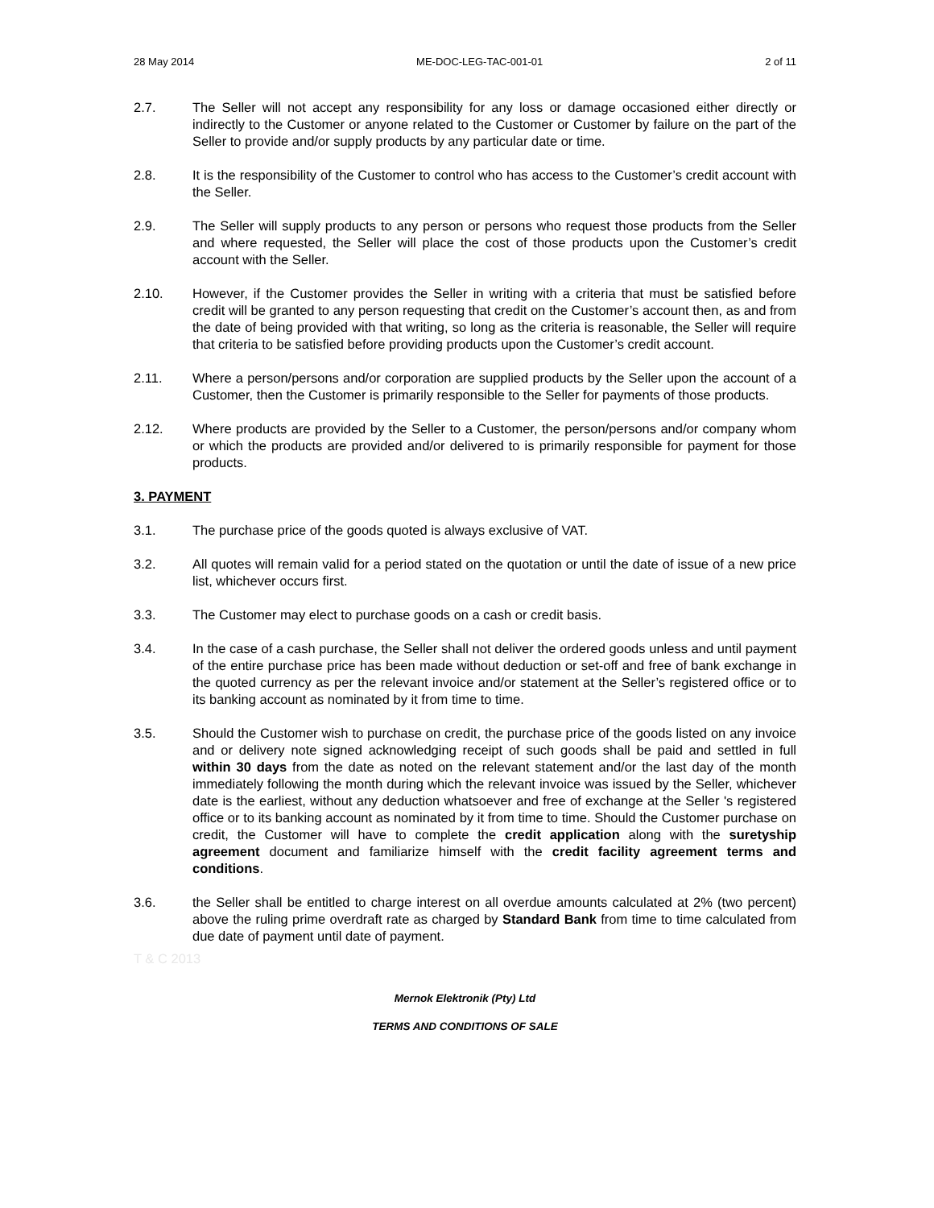28 May 2014 ME-DOC-LEG-TAC-001-01 2 of 11
2.7. The Seller will not accept any responsibility for any loss or damage occasioned either directly or indirectly to the Customer or anyone related to the Customer or Customer by failure on the part of the Seller to provide and/or supply products by any particular date or time.
2.8. It is the responsibility of the Customer to control who has access to the Customer’s credit account with the Seller.
2.9. The Seller will supply products to any person or persons who request those products from the Seller and where requested, the Seller will place the cost of those products upon the Customer’s credit account with the Seller.
2.10. However, if the Customer provides the Seller in writing with a criteria that must be satisfied before credit will be granted to any person requesting that credit on the Customer’s account then, as and from the date of being provided with that writing, so long as the criteria is reasonable, the Seller will require that criteria to be satisfied before providing products upon the Customer’s credit account.
2.11. Where a person/persons and/or corporation are supplied products by the Seller upon the account of a Customer, then the Customer is primarily responsible to the Seller for payments of those products.
2.12. Where products are provided by the Seller to a Customer, the person/persons and/or company whom or which the products are provided and/or delivered to is primarily responsible for payment for those products.
3. PAYMENT
3.1. The purchase price of the goods quoted is always exclusive of VAT.
3.2. All quotes will remain valid for a period stated on the quotation or until the date of issue of a new price list, whichever occurs first.
3.3. The Customer may elect to purchase goods on a cash or credit basis.
3.4. In the case of a cash purchase, the Seller shall not deliver the ordered goods unless and until payment of the entire purchase price has been made without deduction or set-off and free of bank exchange in the quoted currency as per the relevant invoice and/or statement at the Seller’s registered office or to its banking account as nominated by it from time to time.
3.5. Should the Customer wish to purchase on credit, the purchase price of the goods listed on any invoice and or delivery note signed acknowledging receipt of such goods shall be paid and settled in full within 30 days from the date as noted on the relevant statement and/or the last day of the month immediately following the month during which the relevant invoice was issued by the Seller, whichever date is the earliest, without any deduction whatsoever and free of exchange at the Seller 's registered office or to its banking account as nominated by it from time to time. Should the Customer purchase on credit, the Customer will have to complete the credit application along with the suretyship agreement document and familiarize himself with the credit facility agreement terms and conditions.
3.6. the Seller shall be entitled to charge interest on all overdue amounts calculated at 2% (two percent) above the ruling prime overdraft rate as charged by Standard Bank from time to time calculated from due date of payment until date of payment.
T & C 2013
Mernok Elektronik (Pty) Ltd
TERMS AND CONDITIONS OF SALE